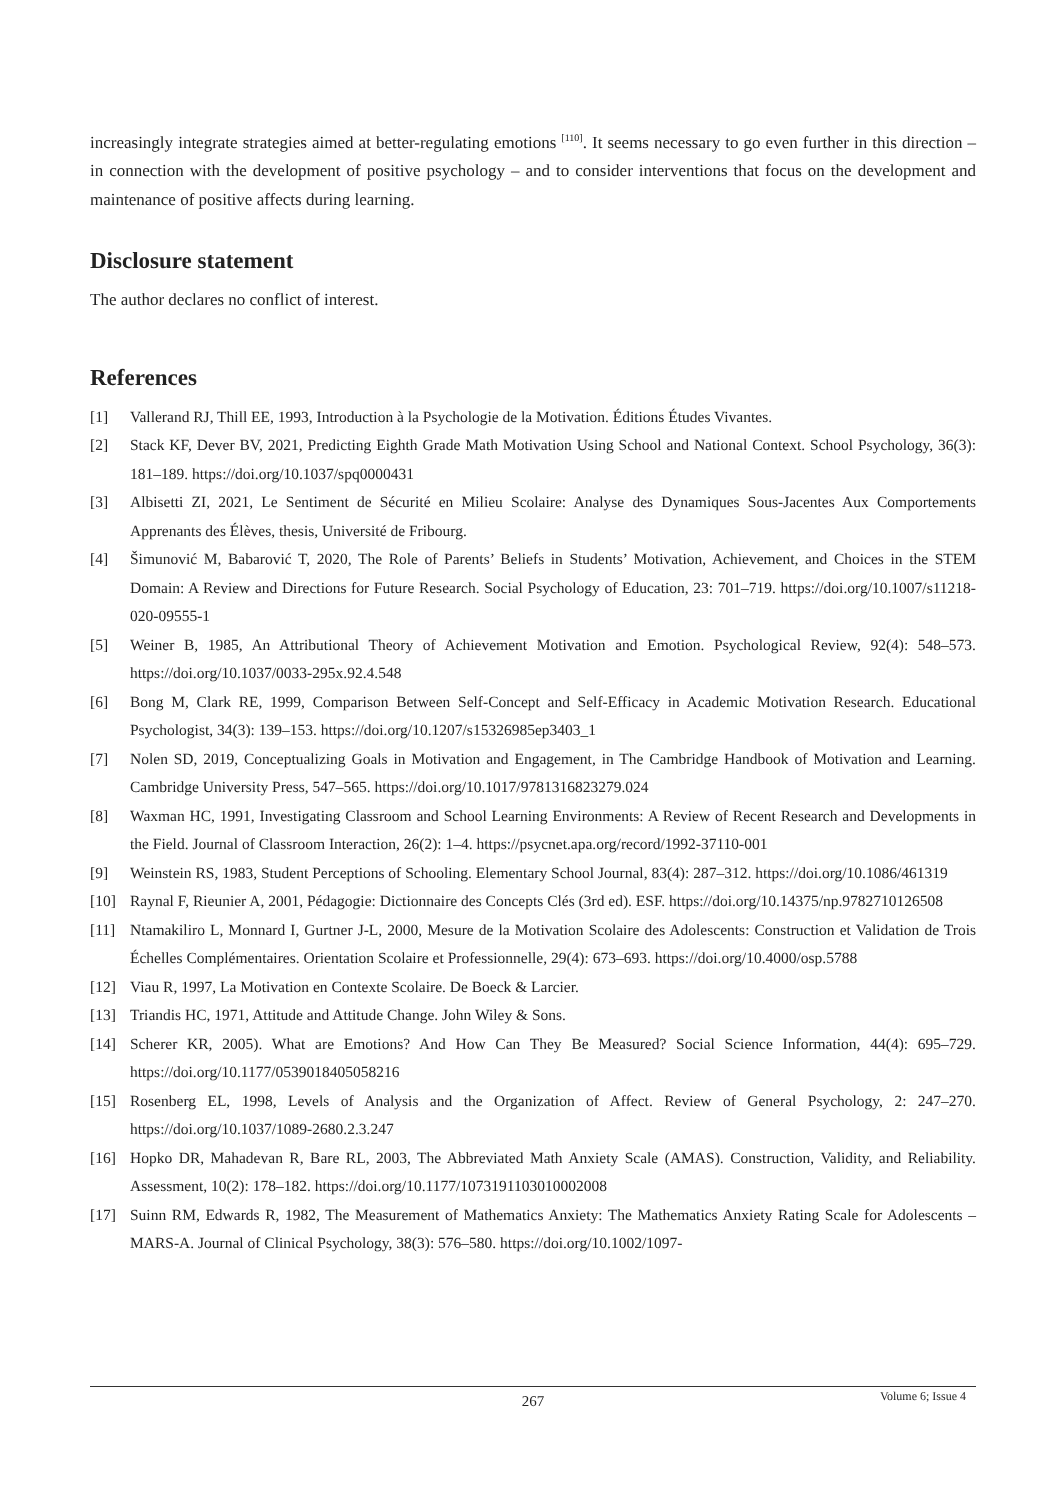increasingly integrate strategies aimed at better-regulating emotions <sup>[110]</sup>. It seems necessary to go even further in this direction – in connection with the development of positive psychology – and to consider interventions that focus on the development and maintenance of positive affects during learning.
Disclosure statement
The author declares no conflict of interest.
References
[1] Vallerand RJ, Thill EE, 1993, Introduction à la Psychologie de la Motivation. Éditions Études Vivantes.
[2] Stack KF, Dever BV, 2021, Predicting Eighth Grade Math Motivation Using School and National Context. School Psychology, 36(3): 181–189. https://doi.org/10.1037/spq0000431
[3] Albisetti ZI, 2021, Le Sentiment de Sécurité en Milieu Scolaire: Analyse des Dynamiques Sous-Jacentes Aux Comportements Apprenants des Élèves, thesis, Université de Fribourg.
[4] Šimunović M, Babarović T, 2020, The Role of Parents’ Beliefs in Students’ Motivation, Achievement, and Choices in the STEM Domain: A Review and Directions for Future Research. Social Psychology of Education, 23: 701–719. https://doi.org/10.1007/s11218-020-09555-1
[5] Weiner B, 1985, An Attributional Theory of Achievement Motivation and Emotion. Psychological Review, 92(4): 548–573. https://doi.org/10.1037/0033-295x.92.4.548
[6] Bong M, Clark RE, 1999, Comparison Between Self-Concept and Self-Efficacy in Academic Motivation Research. Educational Psychologist, 34(3): 139–153. https://doi.org/10.1207/s15326985ep3403_1
[7] Nolen SD, 2019, Conceptualizing Goals in Motivation and Engagement, in The Cambridge Handbook of Motivation and Learning. Cambridge University Press, 547–565. https://doi.org/10.1017/9781316823279.024
[8] Waxman HC, 1991, Investigating Classroom and School Learning Environments: A Review of Recent Research and Developments in the Field. Journal of Classroom Interaction, 26(2): 1–4. https://psycnet.apa.org/record/1992-37110-001
[9] Weinstein RS, 1983, Student Perceptions of Schooling. Elementary School Journal, 83(4): 287–312. https://doi.org/10.1086/461319
[10] Raynal F, Rieunier A, 2001, Pédagogie: Dictionnaire des Concepts Clés (3rd ed). ESF. https://doi.org/10.14375/np.9782710126508
[11] Ntamakiliro L, Monnard I, Gurtner J-L, 2000, Mesure de la Motivation Scolaire des Adolescents: Construction et Validation de Trois Échelles Complémentaires. Orientation Scolaire et Professionnelle, 29(4): 673–693. https://doi.org/10.4000/osp.5788
[12] Viau R, 1997, La Motivation en Contexte Scolaire. De Boeck & Larcier.
[13] Triandis HC, 1971, Attitude and Attitude Change. John Wiley & Sons.
[14] Scherer KR, 2005). What are Emotions? And How Can They Be Measured? Social Science Information, 44(4): 695–729. https://doi.org/10.1177/0539018405058216
[15] Rosenberg EL, 1998, Levels of Analysis and the Organization of Affect. Review of General Psychology, 2: 247–270. https://doi.org/10.1037/1089-2680.2.3.247
[16] Hopko DR, Mahadevan R, Bare RL, 2003, The Abbreviated Math Anxiety Scale (AMAS). Construction, Validity, and Reliability. Assessment, 10(2): 178–182. https://doi.org/10.1177/1073191103010002008
[17] Suinn RM, Edwards R, 1982, The Measurement of Mathematics Anxiety: The Mathematics Anxiety Rating Scale for Adolescents – MARS-A. Journal of Clinical Psychology, 38(3): 576–580. https://doi.org/10.1002/1097-
267
Volume 6; Issue 4